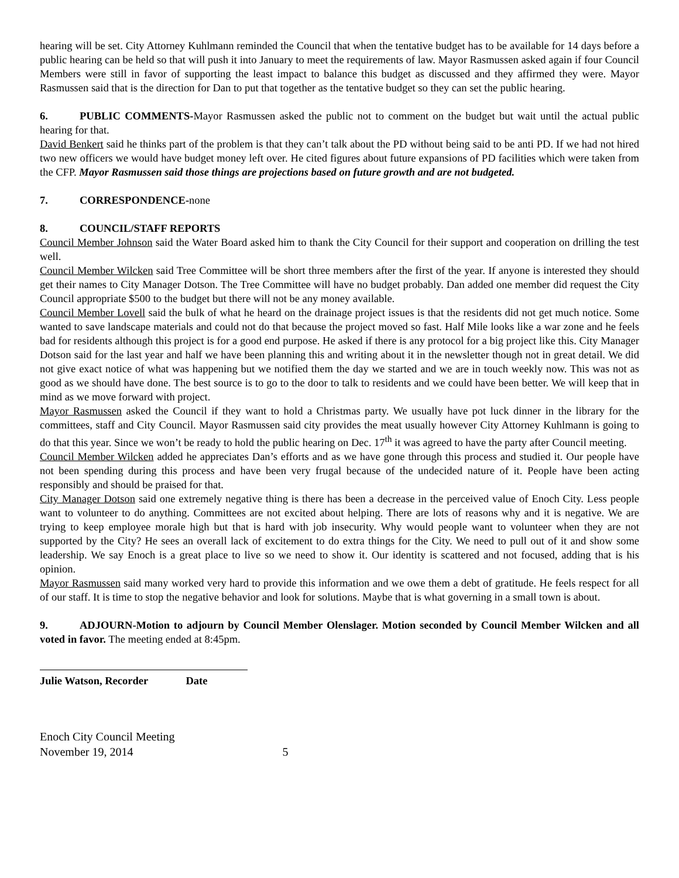hearing will be set. City Attorney Kuhlmann reminded the Council that when the tentative budget has to be available for 14 days before a public hearing can be held so that will push it into January to meet the requirements of law. Mayor Rasmussen asked again if four Council Members were still in favor of supporting the least impact to balance this budget as discussed and they affirmed they were. Mayor Rasmussen said that is the direction for Dan to put that together as the tentative budget so they can set the public hearing.
6. PUBLIC COMMENTS-Mayor Rasmussen asked the public not to comment on the budget but wait until the actual public hearing for that.
David Benkert said he thinks part of the problem is that they can’t talk about the PD without being said to be anti PD. If we had not hired two new officers we would have budget money left over. He cited figures about future expansions of PD facilities which were taken from the CFP. Mayor Rasmussen said those things are projections based on future growth and are not budgeted.
7. CORRESPONDENCE-none
8. COUNCIL/STAFF REPORTS
Council Member Johnson said the Water Board asked him to thank the City Council for their support and cooperation on drilling the test well.
Council Member Wilcken said Tree Committee will be short three members after the first of the year. If anyone is interested they should get their names to City Manager Dotson. The Tree Committee will have no budget probably. Dan added one member did request the City Council appropriate $500 to the budget but there will not be any money available.
Council Member Lovell said the bulk of what he heard on the drainage project issues is that the residents did not get much notice. Some wanted to save landscape materials and could not do that because the project moved so fast. Half Mile looks like a war zone and he feels bad for residents although this project is for a good end purpose. He asked if there is any protocol for a big project like this. City Manager Dotson said for the last year and half we have been planning this and writing about it in the newsletter though not in great detail. We did not give exact notice of what was happening but we notified them the day we started and we are in touch weekly now. This was not as good as we should have done. The best source is to go to the door to talk to residents and we could have been better. We will keep that in mind as we move forward with project.
Mayor Rasmussen asked the Council if they want to hold a Christmas party. We usually have pot luck dinner in the library for the committees, staff and City Council. Mayor Rasmussen said city provides the meat usually however City Attorney Kuhlmann is going to do that this year. Since we won’t be ready to hold the public hearing on Dec. 17<sup>th</sup> it was agreed to have the party after Council meeting.
Council Member Wilcken added he appreciates Dan’s efforts and as we have gone through this process and studied it. Our people have not been spending during this process and have been very frugal because of the undecided nature of it. People have been acting responsibly and should be praised for that.
City Manager Dotson said one extremely negative thing is there has been a decrease in the perceived value of Enoch City. Less people want to volunteer to do anything. Committees are not excited about helping. There are lots of reasons why and it is negative. We are trying to keep employee morale high but that is hard with job insecurity. Why would people want to volunteer when they are not supported by the City? He sees an overall lack of excitement to do extra things for the City. We need to pull out of it and show some leadership. We say Enoch is a great place to live so we need to show it. Our identity is scattered and not focused, adding that is his opinion.
Mayor Rasmussen said many worked very hard to provide this information and we owe them a debt of gratitude. He feels respect for all of our staff. It is time to stop the negative behavior and look for solutions. Maybe that is what governing in a small town is about.
9. ADJOURN-Motion to adjourn by Council Member Olenslager. Motion seconded by Council Member Wilcken and all voted in favor. The meeting ended at 8:45pm.
Julie Watson, Recorder Date
Enoch City Council Meeting
November 19, 2014 5